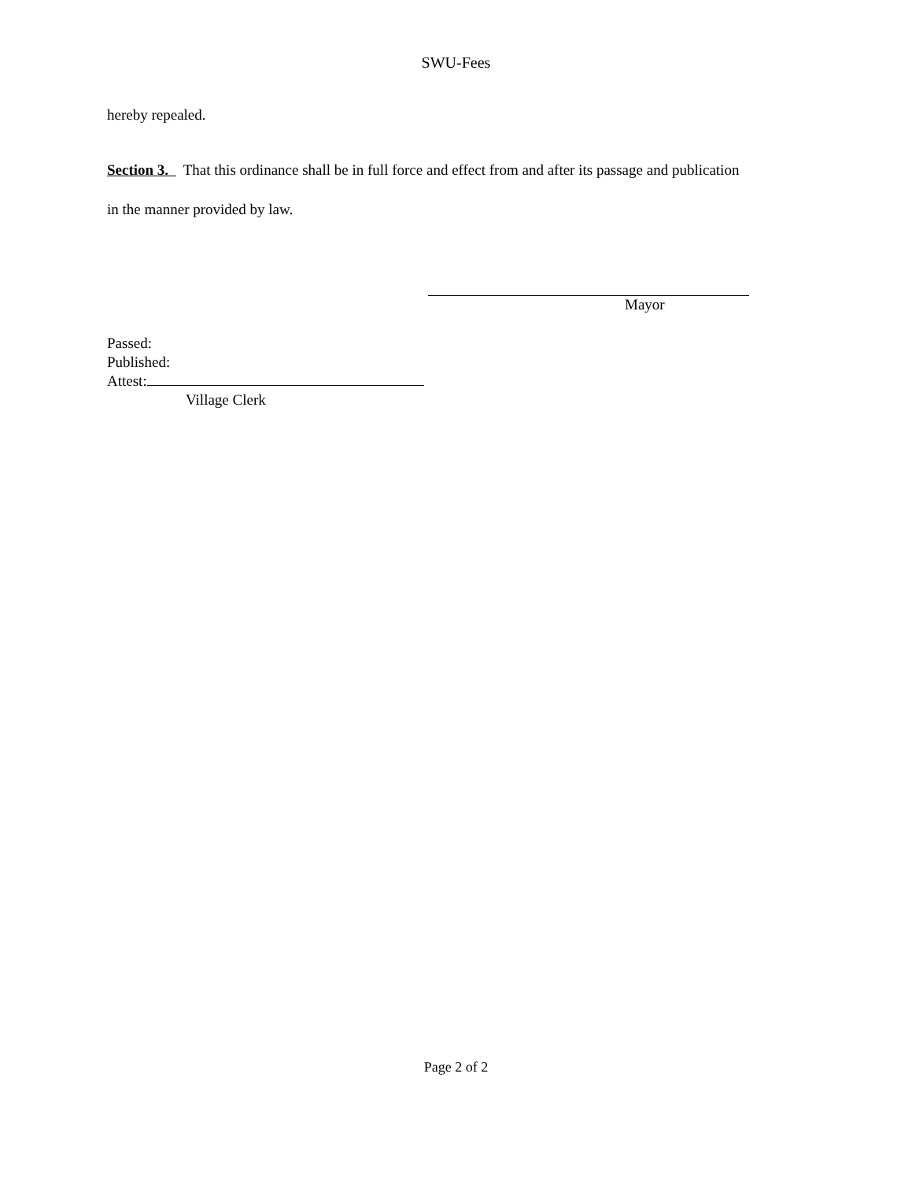SWU-Fees
hereby repealed.
Section 3. That this ordinance shall be in full force and effect from and after its passage and publication
in the manner provided by law.
Mayor
Passed:
Published:
Attest:
Village Clerk
Page 2 of 2